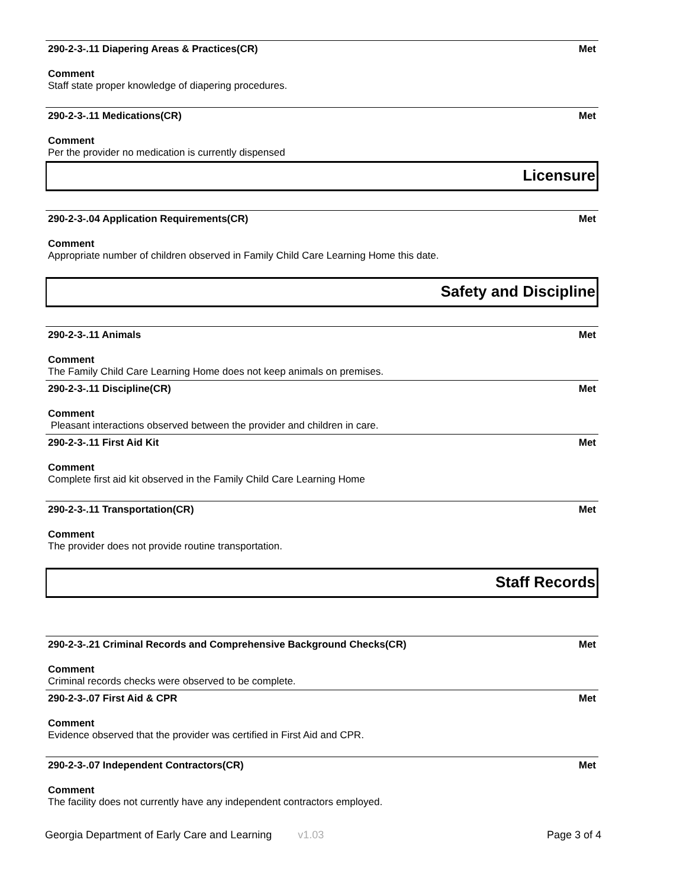290-2-3-.11 Diapering Areas & Practices(CR) Met
Comment
Staff state proper knowledge of diapering procedures.
290-2-3-.11 Medications(CR) Met
Comment
Per the provider no medication is currently dispensed
Licensure
290-2-3-.04 Application Requirements(CR) Met
Comment
Appropriate number of children observed in Family Child Care Learning Home this date.
Safety and Discipline
290-2-3-.11 Animals Met
Comment
The Family Child Care Learning Home does not keep animals on premises.
290-2-3-.11 Discipline(CR) Met
Comment
Pleasant interactions observed between the provider and children in care.
290-2-3-.11 First Aid Kit Met
Comment
Complete first aid kit observed in the Family Child Care Learning Home
290-2-3-.11 Transportation(CR) Met
Comment
The provider does not provide routine transportation.
Staff Records
290-2-3-.21 Criminal Records and Comprehensive Background Checks(CR) Met
Comment
Criminal records checks were observed to be complete.
290-2-3-.07 First Aid & CPR Met
Comment
Evidence observed that the provider was certified in First Aid and CPR.
290-2-3-.07 Independent Contractors(CR) Met
Comment
The facility does not currently have any independent contractors employed.
Georgia Department of Early Care and Learning v1.03 Page 3 of 4